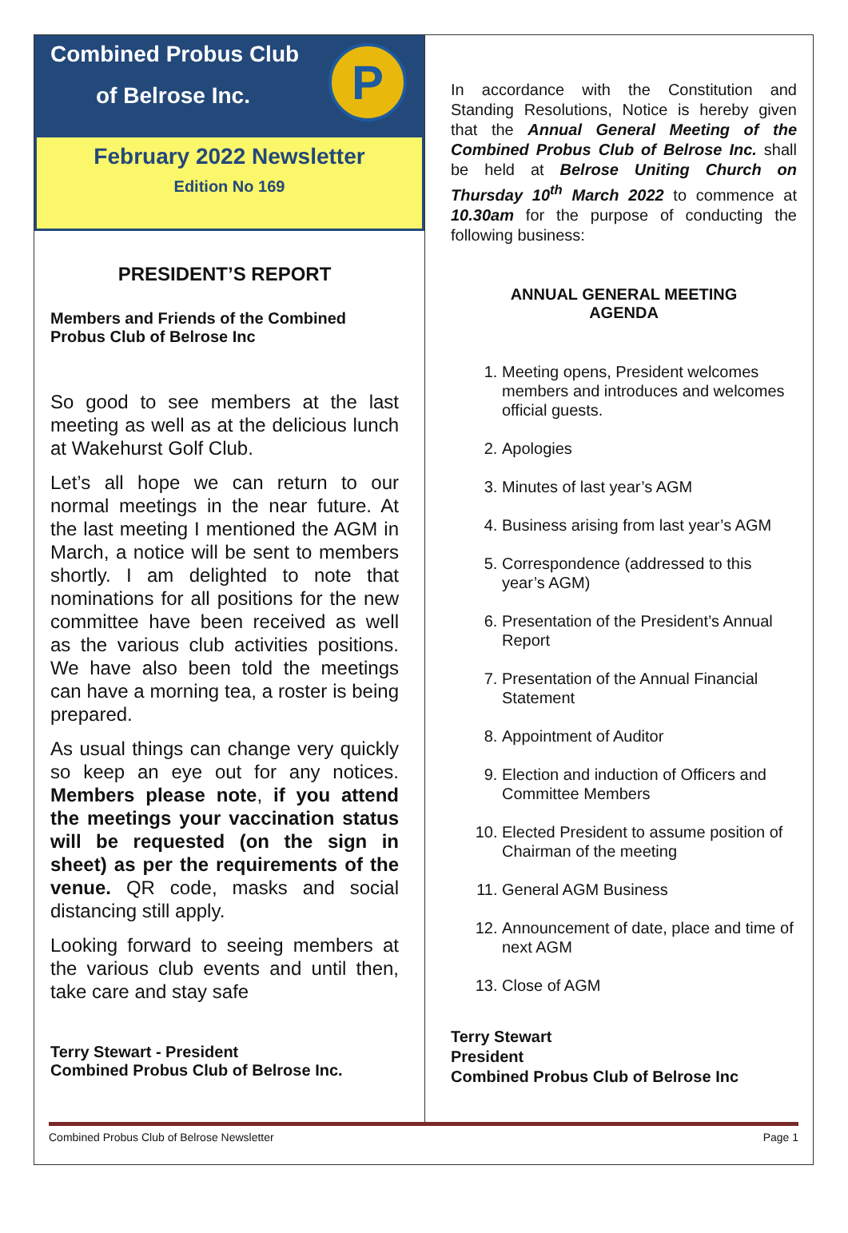Combined Probus Club
of Belrose Inc.
P
February 2022 Newsletter
Edition No 169
PRESIDENT’S REPORT
Members and Friends of the Combined Probus Club of Belrose Inc
So good to see members at the last meeting as well as at the delicious lunch at Wakehurst Golf Club.
Let’s all hope we can return to our normal meetings in the near future. At the last meeting I mentioned the AGM in March, a notice will be sent to members shortly. I am delighted to note that nominations for all positions for the new committee have been received as well as the various club activities positions. We have also been told the meetings can have a morning tea, a roster is being prepared.
As usual things can change very quickly so keep an eye out for any notices. Members please note, if you attend the meetings your vaccination status will be requested (on the sign in sheet) as per the requirements of the venue. QR code, masks and social distancing still apply.
Looking forward to seeing members at the various club events and until then, take care and stay safe
Terry Stewart - President
Combined Probus Club of Belrose Inc.
In accordance with the Constitution and Standing Resolutions, Notice is hereby given that the Annual General Meeting of the Combined Probus Club of Belrose Inc. shall be held at Belrose Uniting Church on Thursday 10<sup>th</sup> March 2022 to commence at 10.30am for the purpose of conducting the following business:
ANNUAL GENERAL MEETING
AGENDA
1. Meeting opens, President welcomes members and introduces and welcomes official guests.
2. Apologies
3. Minutes of last year’s AGM
4. Business arising from last year’s AGM
5. Correspondence (addressed to this year’s AGM)
6. Presentation of the President’s Annual Report
7. Presentation of the Annual Financial Statement
8. Appointment of Auditor
9. Election and induction of Officers and Committee Members
10. Elected President to assume position of Chairman of the meeting
11. General AGM Business
12. Announcement of date, place and time of next AGM
13. Close of AGM
Terry Stewart
President
Combined Probus Club of Belrose Inc
Combined Probus Club of Belrose Newsletter Page 1